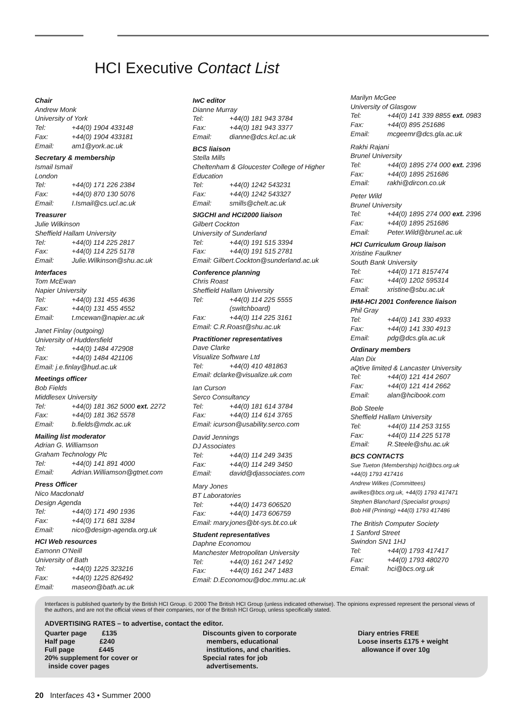HCI Executive Contact List
Chair
Andrew Monk
University of York
Tel: +44(0) 1904 433148
Fax: +44(0) 1904 433181
Email: am1@york.ac.uk
Secretary & membership
Ismail Ismail
London
Tel: +44(0) 171 226 2384
Fax: +44(0) 870 130 5076
Email: I.Ismail@cs.ucl.ac.uk
Treasurer
Julie Wilkinson
Sheffield Hallam University
Tel: +44(0) 114 225 2817
Fax: +44(0) 114 225 5178
Email: Julie.Wilkinson@shu.ac.uk
Interfaces
Tom McEwan
Napier University
Tel: +44(0) 131 455 4636
Fax: +44(0) 131 455 4552
Email: t.mcewan@napier.ac.uk
Janet Finlay (outgoing)
University of Huddersfield
Tel: +44(0) 1484 472908
Fax: +44(0) 1484 421106
Email: j.e.finlay@hud.ac.uk
Meetings officer
Bob Fields
Middlesex University
Tel: +44(0) 181 362 5000 ext. 2272
Fax: +44(0) 181 362 5578
Email: b.fields@mdx.ac.uk
Mailing list moderator
Adrian G. Williamson
Graham Technology Plc
Tel: +44(0) 141 891 4000
Email: Adrian.Williamson@gtnet.com
Press Officer
Nico Macdonald
Design Agenda
Tel: +44(0) 171 490 1936
Fax: +44(0) 171 681 3284
Email: nico@design-agenda.org.uk
HCI Web resources
Eamonn O'Neill
University of Bath
Tel: +44(0) 1225 323216
Fax: +44(0) 1225 826492
Email: maseon@bath.ac.uk
IwC editor
Dianne Murray
Tel: +44(0) 181 943 3784
Fax: +44(0) 181 943 3377
Email: dianne@dcs.kcl.ac.uk
BCS liaison
Stella Mills
Cheltenham & Gloucester College of Higher Education
Tel: +44(0) 1242 543231
Fax: +44(0) 1242 543327
Email: smills@chelt.ac.uk
SIGCHI and HCI2000 liaison
Gilbert Cockton
University of Sunderland
Tel: +44(0) 191 515 3394
Fax: +44(0) 191 515 2781
Email: Gilbert.Cockton@sunderland.ac.uk
Conference planning
Chris Roast
Sheffield Hallam University
Tel: +44(0) 114 225 5555
(switchboard)
Fax: +44(0) 114 225 3161
Email: C.R.Roast@shu.ac.uk
Practitioner representatives
Dave Clarke
Visualize Software Ltd
Tel: +44(0) 410 481863
Email: dclarke@visualize.uk.com
Ian Curson
Serco Consultancy
Tel: +44(0) 181 614 3784
Fax: +44(0) 114 614 3765
Email: icurson@usability.serco.com
David Jennings
DJ Associates
Tel: +44(0) 114 249 3435
Fax: +44(0) 114 249 3450
Email: david@djassociates.com
Mary Jones
BT Laboratories
Tel: +44(0) 1473 606520
Fax: +44(0) 1473 606759
Email: mary.jones@bt-sys.bt.co.uk
Student representatives
Daphne Economou
Manchester Metropolitan University
Tel: +44(0) 161 247 1492
Fax: +44(0) 161 247 1483
Email: D.Economou@doc.mmu.ac.uk
Marilyn McGee
University of Glasgow
Tel: +44(0) 141 339 8855 ext. 0983
Fax: +44(0) 895 251686
Email: mcgeemr@dcs.gla.ac.uk
Rakhi Rajani
Brunel University
Tel: +44(0) 1895 274 000 ext. 2396
Fax: +44(0) 1895 251686
Email: rakhi@dircon.co.uk
Peter Wild
Brunel University
Tel: +44(0) 1895 274 000 ext. 2396
Fax: +44(0) 1895 251686
Email: Peter.Wild@brunel.ac.uk
HCI Curriculum Group liaison
Xristine Faulkner
South Bank University
Tel: +44(0) 171 8157474
Fax: +44(0) 1202 595314
Email: xristine@sbu.ac.uk
IHM-HCI 2001 Conference liaison
Phil Gray
Tel: +44(0) 141 330 4933
Fax: +44(0) 141 330 4913
Email: pdg@dcs.gla.ac.uk
Ordinary members
Alan Dix
aQtive limited & Lancaster University
Tel: +44(0) 121 414 2607
Fax: +44(0) 121 414 2662
Email: alan@hcibook.com
Bob Steele
Sheffield Hallam University
Tel: +44(0) 114 253 3155
Fax: +44(0) 114 225 5178
Email: R.Steele@shu.ac.uk
BCS CONTACTS
Sue Tueton (Membership) hci@bcs.org.uk
+44(0) 1793 417416
Andrew Wilkes (Committees)
awilkes@bcs.org.uk, +44(0) 1793 417471
Stephen Blanchard (Specialist groups)
Bob Hill (Printing) +44(0) 1793 417486
The British Computer Society
1 Sanford Street
Swindon SN1 1HJ
Tel: +44(0) 1793 417417
Fax: +44(0) 1793 480270
Email: hci@bcs.org.uk
Interfaces is published quarterly by the British HCI Group. © 2000 The British HCI Group (unless indicated otherwise). The opinions expressed represent the personal views of the authors, and are not the official views of their companies, nor of the British HCI Group, unless specifically stated.
ADVERTISING RATES – to advertise, contact the editor.
Quarter page £135
Half page £240
Full page £445
20% supplement for cover or
inside cover pages
Discounts given to corporate
members, educational
institutions, and charities.
Special rates for job
advertisements.
Diary entries FREE
Loose inserts £175 + weight
allowance if over 10g
20 Interfaces 43 • Summer 2000